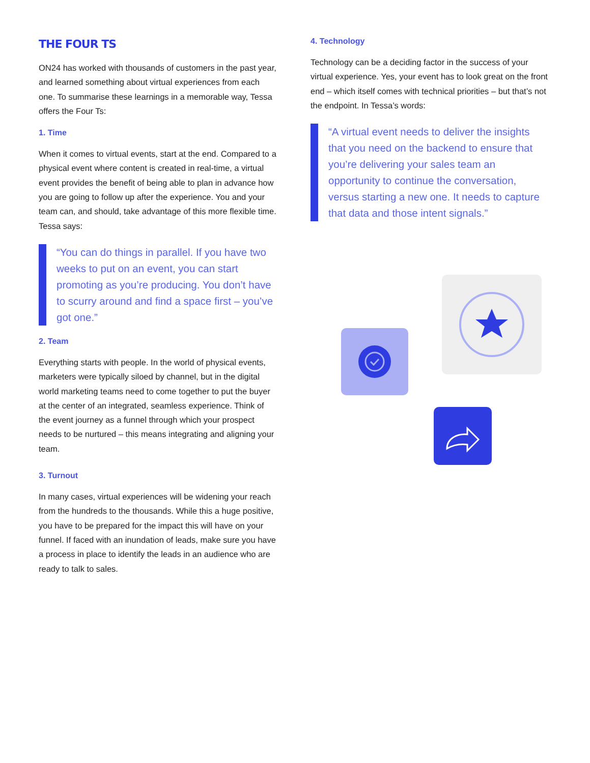THE FOUR TS
ON24 has worked with thousands of customers in the past year, and learned something about virtual experiences from each one. To summarise these learnings in a memorable way, Tessa offers the Four Ts:
1. Time
When it comes to virtual events, start at the end. Compared to a physical event where content is created in real-time, a virtual event provides the benefit of being able to plan in advance how you are going to follow up after the experience. You and your team can, and should, take advantage of this more flexible time. Tessa says:
“You can do things in parallel. If you have two weeks to put on an event, you can start promoting as you’re producing. You don’t have to scurry around and find a space first – you’ve got one.”
2. Team
Everything starts with people. In the world of physical events, marketers were typically siloed by channel, but in the digital world marketing teams need to come together to put the buyer at the center of an integrated, seamless experience. Think of the event journey as a funnel through which your prospect needs to be nurtured – this means integrating and aligning your team.
3. Turnout
In many cases, virtual experiences will be widening your reach from the hundreds to the thousands. While this a huge positive, you have to be prepared for the impact this will have on your funnel. If faced with an inundation of leads, make sure you have a process in place to identify the leads in an audience who are ready to talk to sales.
4. Technology
Technology can be a deciding factor in the success of your virtual experience. Yes, your event has to look great on the front end – which itself comes with technical priorities – but that’s not the endpoint. In Tessa’s words:
“A virtual event needs to deliver the insights that you need on the backend to ensure that you’re delivering your sales team an opportunity to continue the conversation, versus starting a new one. It needs to capture that data and those intent signals.”